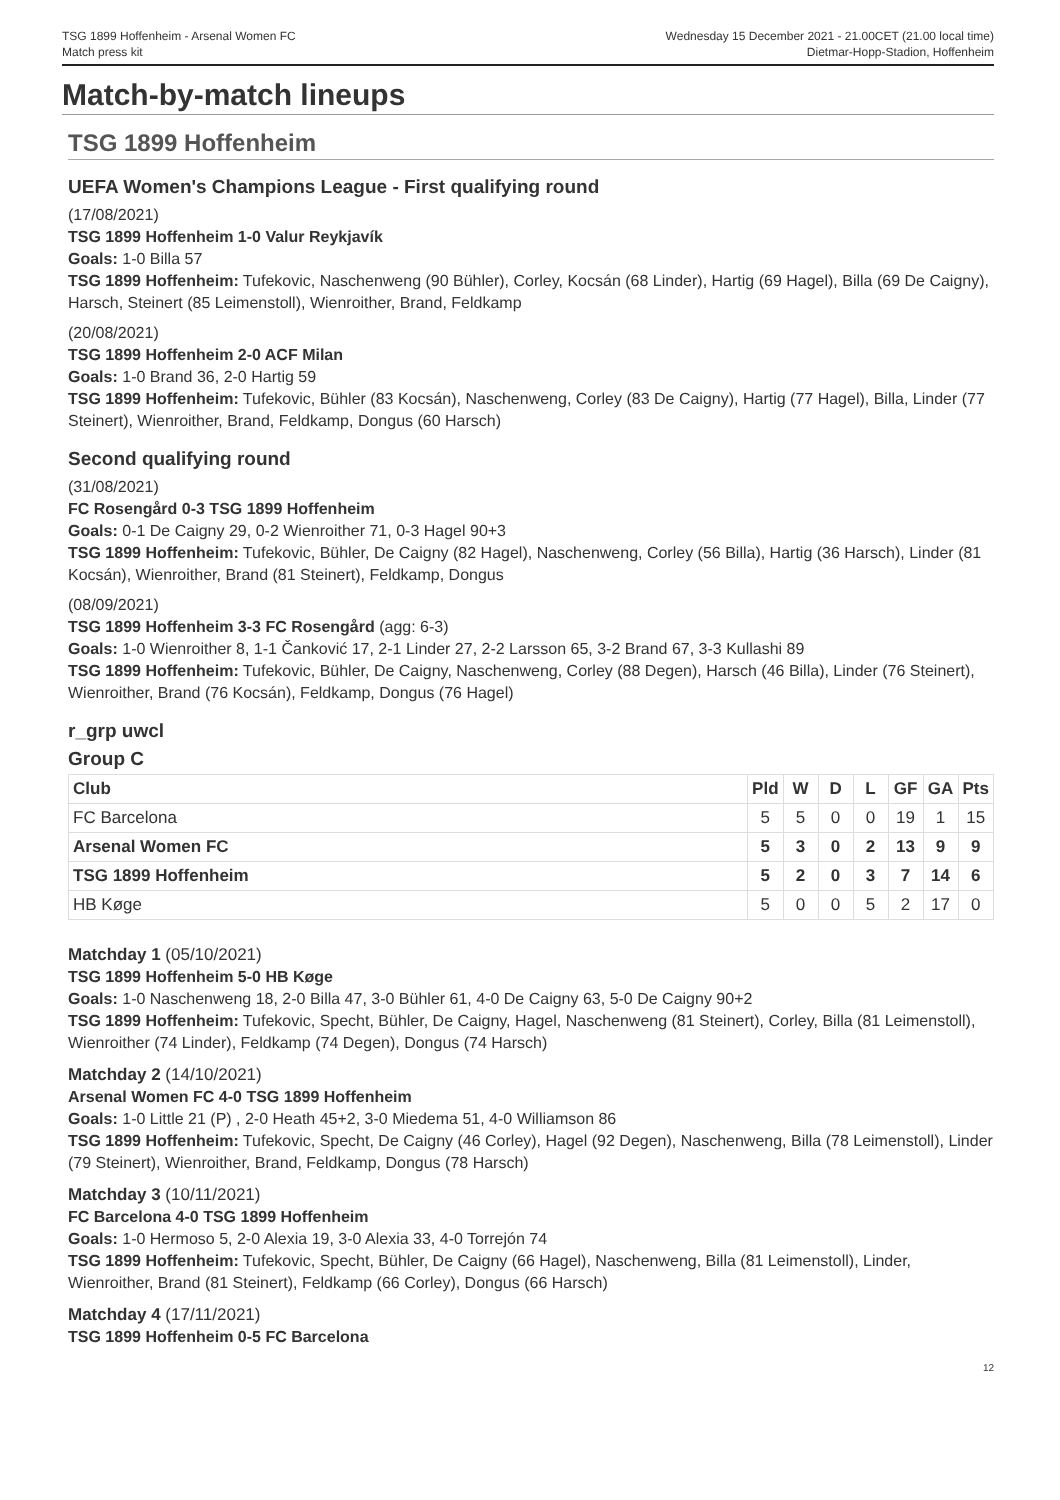TSG 1899 Hoffenheim - Arsenal Women FC
Match press kit
Wednesday 15 December 2021 - 21.00CET (21.00 local time)
Dietmar-Hopp-Stadion, Hoffenheim
Match-by-match lineups
TSG 1899 Hoffenheim
UEFA Women's Champions League - First qualifying round
(17/08/2021)
TSG 1899 Hoffenheim 1-0 Valur Reykjavík
Goals: 1-0 Billa 57
TSG 1899 Hoffenheim: Tufekovic, Naschenweng (90 Bühler), Corley, Kocsán (68 Linder), Hartig (69 Hagel), Billa (69 De Caigny), Harsch, Steinert (85 Leimenstoll), Wienroither, Brand, Feldkamp
(20/08/2021)
TSG 1899 Hoffenheim 2-0 ACF Milan
Goals: 1-0 Brand 36, 2-0 Hartig 59
TSG 1899 Hoffenheim: Tufekovic, Bühler (83 Kocsán), Naschenweng, Corley (83 De Caigny), Hartig (77 Hagel), Billa, Linder (77 Steinert), Wienroither, Brand, Feldkamp, Dongus (60 Harsch)
Second qualifying round
(31/08/2021)
FC Rosengård 0-3 TSG 1899 Hoffenheim
Goals: 0-1 De Caigny 29, 0-2 Wienroither 71, 0-3 Hagel 90+3
TSG 1899 Hoffenheim: Tufekovic, Bühler, De Caigny (82 Hagel), Naschenweng, Corley (56 Billa), Hartig (36 Harsch), Linder (81 Kocsán), Wienroither, Brand (81 Steinert), Feldkamp, Dongus
(08/09/2021)
TSG 1899 Hoffenheim 3-3 FC Rosengård (agg: 6-3)
Goals: 1-0 Wienroither 8, 1-1 Čanković 17, 2-1 Linder 27, 2-2 Larsson 65, 3-2 Brand 67, 3-3 Kullashi 89
TSG 1899 Hoffenheim: Tufekovic, Bühler, De Caigny, Naschenweng, Corley (88 Degen), Harsch (46 Billa), Linder (76 Steinert), Wienroither, Brand (76 Kocsán), Feldkamp, Dongus (76 Hagel)
r_grp uwcl
Group C
| Club | Pld | W | D | L | GF | GA | Pts |
| --- | --- | --- | --- | --- | --- | --- | --- |
| FC Barcelona | 5 | 5 | 0 | 0 | 19 | 1 | 15 |
| Arsenal Women FC | 5 | 3 | 0 | 2 | 13 | 9 | 9 |
| TSG 1899 Hoffenheim | 5 | 2 | 0 | 3 | 7 | 14 | 6 |
| HB Køge | 5 | 0 | 0 | 5 | 2 | 17 | 0 |
Matchday 1 (05/10/2021)
TSG 1899 Hoffenheim 5-0 HB Køge
Goals: 1-0 Naschenweng 18, 2-0 Billa 47, 3-0 Bühler 61, 4-0 De Caigny 63, 5-0 De Caigny 90+2
TSG 1899 Hoffenheim: Tufekovic, Specht, Bühler, De Caigny, Hagel, Naschenweng (81 Steinert), Corley, Billa (81 Leimenstoll), Wienroither (74 Linder), Feldkamp (74 Degen), Dongus (74 Harsch)
Matchday 2 (14/10/2021)
Arsenal Women FC 4-0 TSG 1899 Hoffenheim
Goals: 1-0 Little 21 (P) , 2-0 Heath 45+2, 3-0 Miedema 51, 4-0 Williamson 86
TSG 1899 Hoffenheim: Tufekovic, Specht, De Caigny (46 Corley), Hagel (92 Degen), Naschenweng, Billa (78 Leimenstoll), Linder (79 Steinert), Wienroither, Brand, Feldkamp, Dongus (78 Harsch)
Matchday 3 (10/11/2021)
FC Barcelona 4-0 TSG 1899 Hoffenheim
Goals: 1-0 Hermoso 5, 2-0 Alexia 19, 3-0 Alexia 33, 4-0 Torrejón 74
TSG 1899 Hoffenheim: Tufekovic, Specht, Bühler, De Caigny (66 Hagel), Naschenweng, Billa (81 Leimenstoll), Linder, Wienroither, Brand (81 Steinert), Feldkamp (66 Corley), Dongus (66 Harsch)
Matchday 4 (17/11/2021)
TSG 1899 Hoffenheim 0-5 FC Barcelona
12